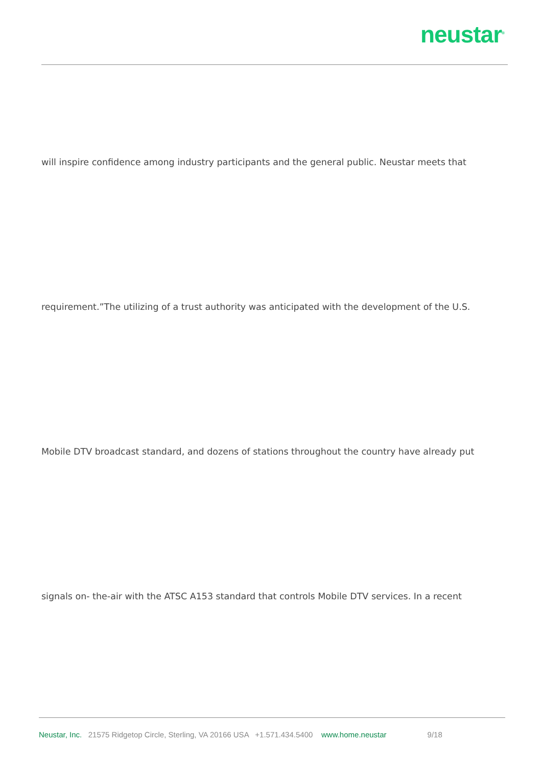neustar<sup>®</sup>
will inspire confidence among industry participants and the general public. Neustar meets that
requirement.”The utilizing of a trust authority was anticipated with the development of the U.S.
Mobile DTV broadcast standard, and dozens of stations throughout the country have already put
signals on- the-air with the ATSC A153 standard that controls Mobile DTV services. In a recent
Neustar, Inc. 21575 Ridgetop Circle, Sterling, VA 20166 USA +1.571.434.5400 www.home.neustar 9/18